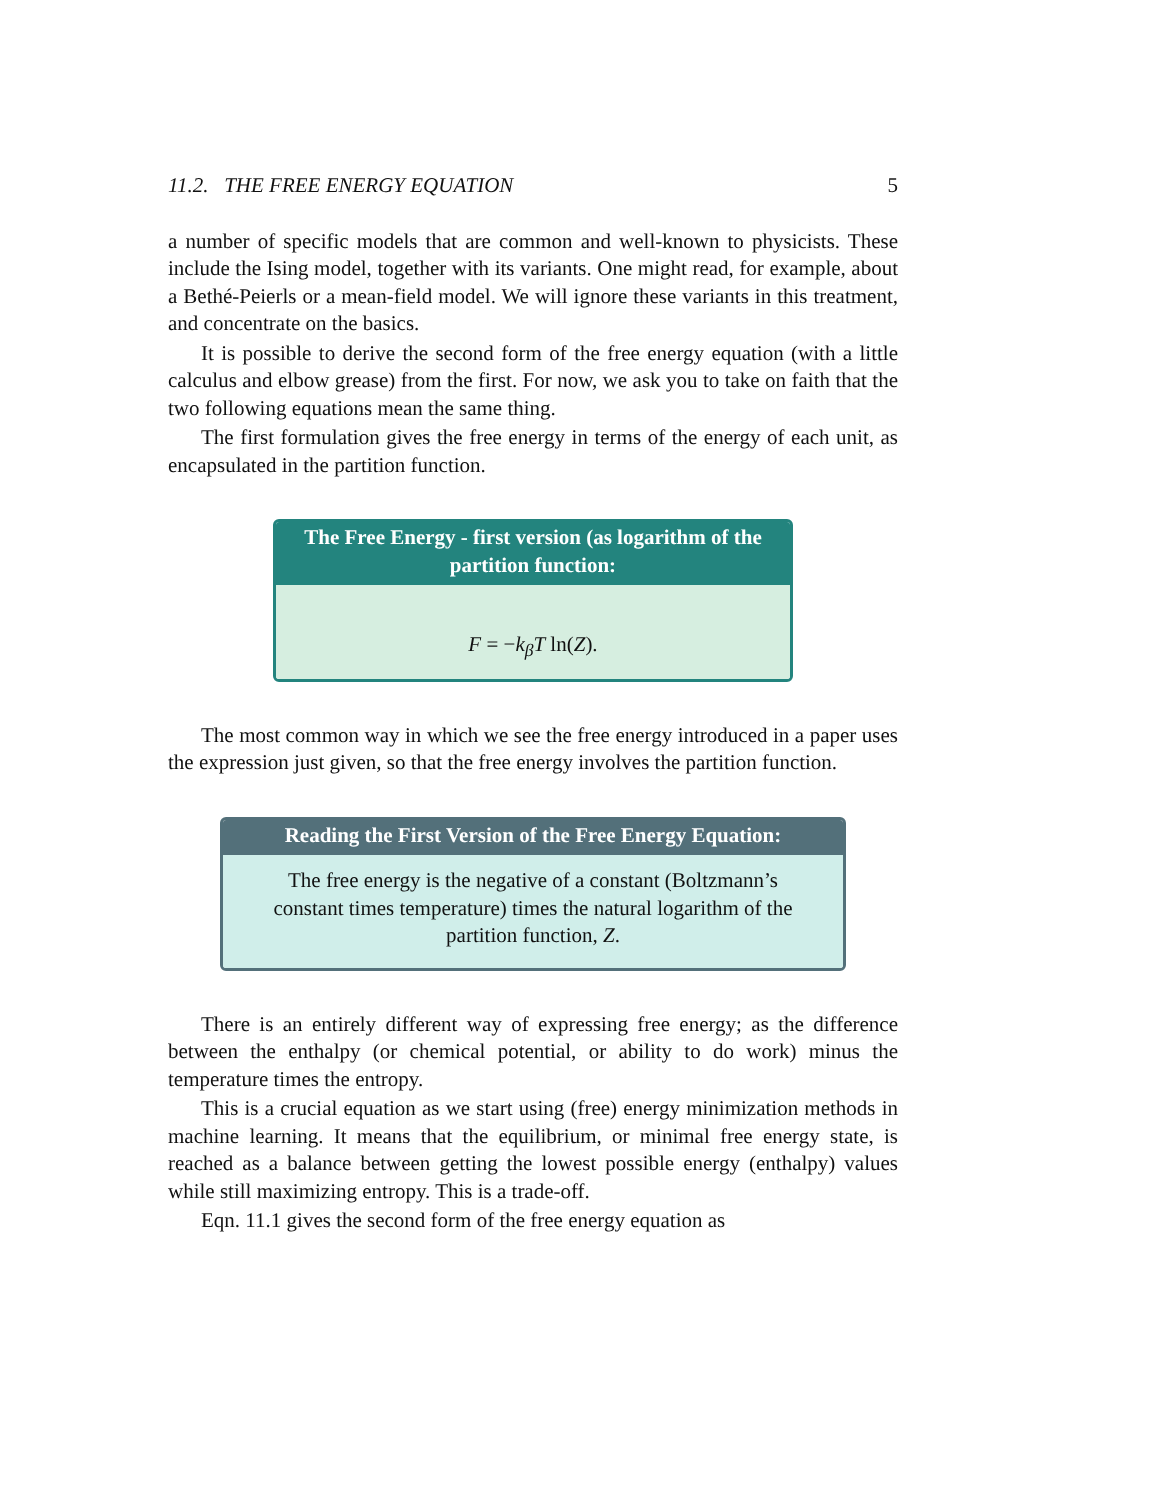11.2. THE FREE ENERGY EQUATION 5
a number of specific models that are common and well-known to physicists. These include the Ising model, together with its variants. One might read, for example, about a Bethé-Peierls or a mean-field model. We will ignore these variants in this treatment, and concentrate on the basics.
It is possible to derive the second form of the free energy equation (with a little calculus and elbow grease) from the first. For now, we ask you to take on faith that the two following equations mean the same thing.
The first formulation gives the free energy in terms of the energy of each unit, as encapsulated in the partition function.
The Free Energy - first version (as logarithm of the partition function:
F = −k<sub>β</sub>T ln(Z).
The most common way in which we see the free energy introduced in a paper uses the expression just given, so that the free energy involves the partition function.
Reading the First Version of the Free Energy Equation:
The free energy is the negative of a constant (Boltzmann’s constant times temperature) times the natural logarithm of the partition function, Z.
There is an entirely different way of expressing free energy; as the difference between the enthalpy (or chemical potential, or ability to do work) minus the temperature times the entropy.
This is a crucial equation as we start using (free) energy minimization methods in machine learning. It means that the equilibrium, or minimal free energy state, is reached as a balance between getting the lowest possible energy (enthalpy) values while still maximizing entropy. This is a trade-off.
Eqn. 11.1 gives the second form of the free energy equation as